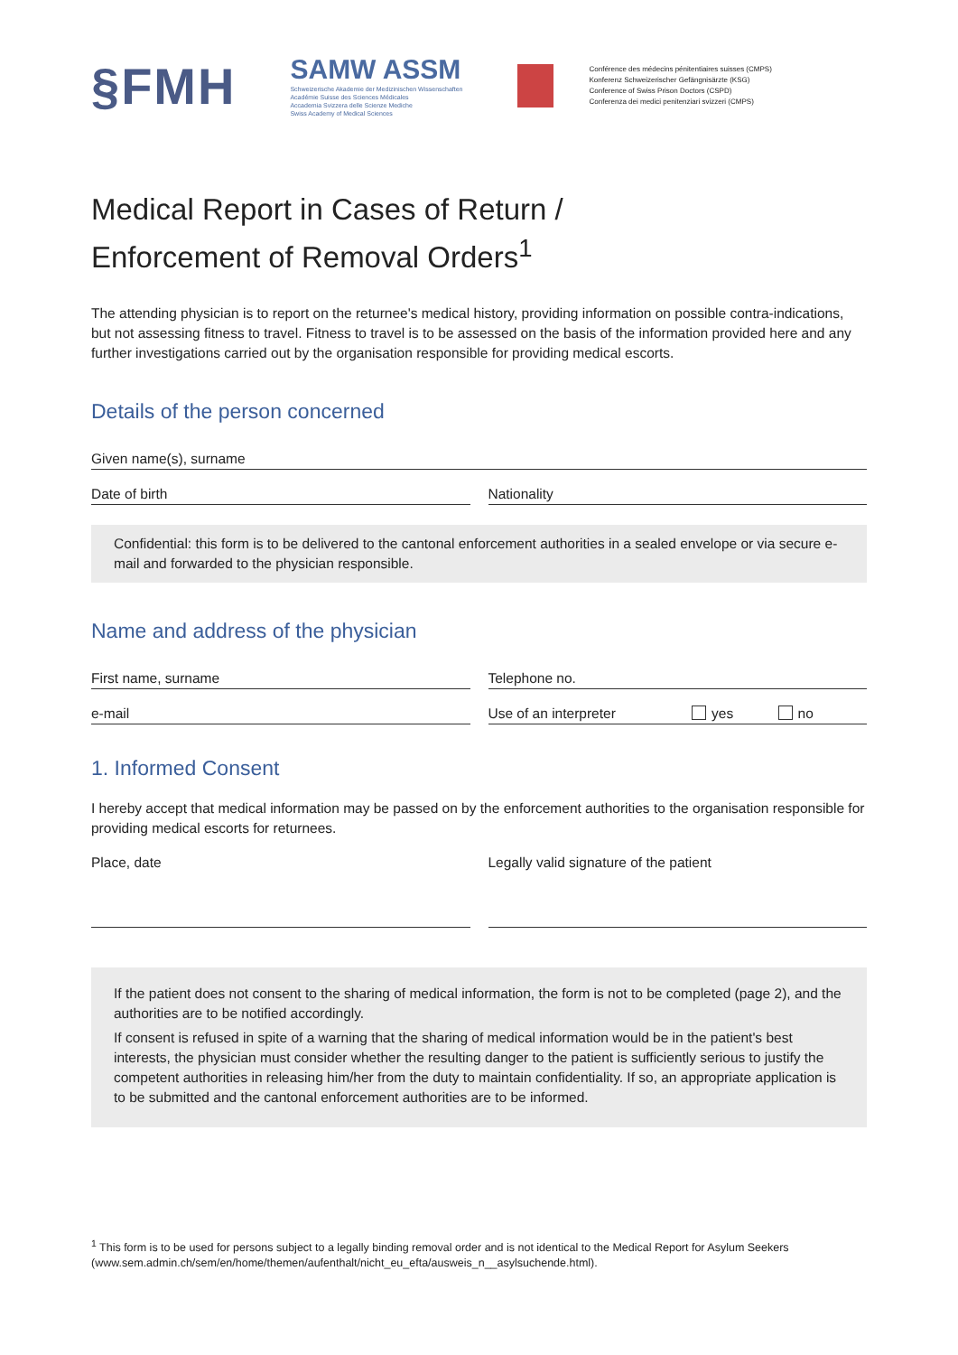§FMH
SAMW ASSM
Schweizerische Akademie der Medizinischen Wissenschaften
Académie Suisse des Sciences Médicales
Accademia Svizzera delle Scienze Mediche
Swiss Academy of Medical Sciences
Conférence des médecins pénitentiaires suisses (CMPS)
Konferenz Schweizerischer Gefängnisärzte (KSG)
Conference of Swiss Prison Doctors (CSPD)
Conferenza dei medici penitenziari svizzeri (CMPS)
Medical Report in Cases of Return /
Enforcement of Removal Orders<sup>1</sup>
The attending physician is to report on the returnee's medical history, providing information on possible contra-indications, but not assessing fitness to travel. Fitness to travel is to be assessed on the basis of the information provided here and any further investigations carried out by the organisation responsible for providing medical escorts.
Details of the person concerned
Given name(s), surname
Date of birth Nationality
Confidential: this form is to be delivered to the cantonal enforcement authorities in a sealed envelope or via secure e-mail and forwarded to the physician responsible.
Name and address of the physician
First name, surname Telephone no.
e-mail Use of an interpreter yes no
1. Informed Consent
I hereby accept that medical information may be passed on by the enforcement authorities to the organisation responsible for providing medical escorts for returnees.
Place, date Legally valid signature of the patient
If the patient does not consent to the sharing of medical information, the form is not to be completed (page 2), and the authorities are to be notified accordingly.
If consent is refused in spite of a warning that the sharing of medical information would be in the patient's best interests, the physician must consider whether the resulting danger to the patient is sufficiently serious to justify the competent authorities in releasing him/her from the duty to maintain confidentiality. If so, an appropriate application is to be submitted and the cantonal enforcement authorities are to be informed.
<sup>1</sup> This form is to be used for persons subject to a legally binding removal order and is not identical to the Medical Report for Asylum Seekers (www.sem.admin.ch/sem/en/home/themen/aufenthalt/nicht_eu_efta/ausweis_n__asylsuchende.html).